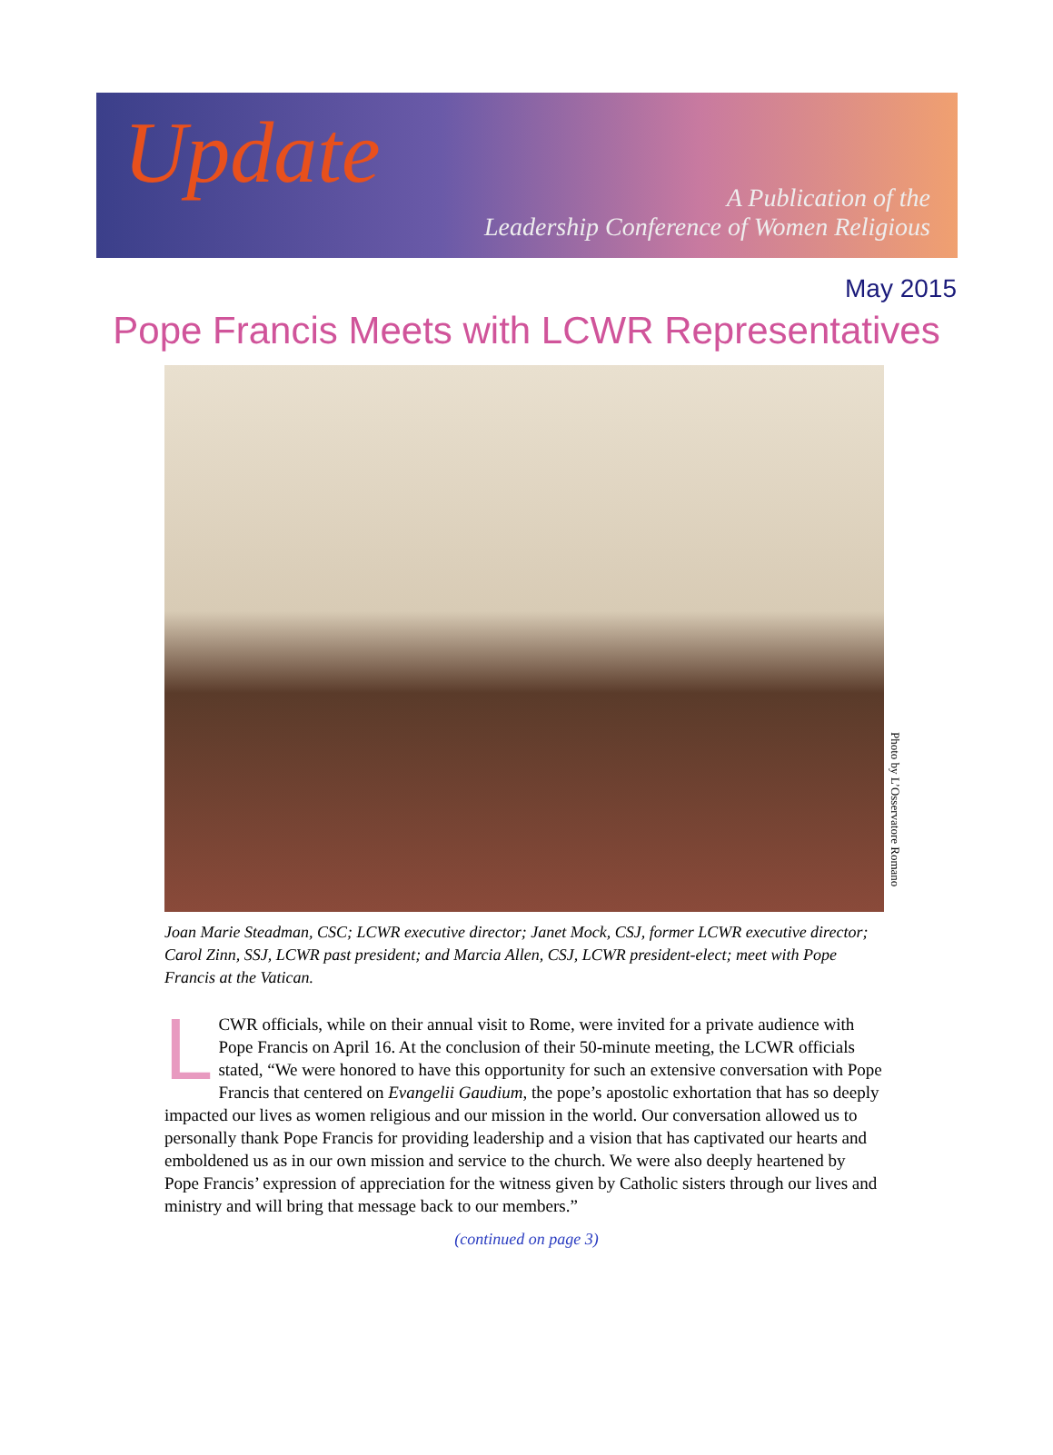Update
A Publication of the
Leadership Conference of Women Religious
May 2015
Pope Francis Meets with LCWR Representatives
Photo by L’Osservatore Romano
Joan Marie Steadman, CSC; LCWR executive director; Janet Mock, CSJ, former LCWR executive director; Carol Zinn, SSJ, LCWR past president; and Marcia Allen, CSJ, LCWR president-elect; meet with Pope Francis at the Vatican.
LCWR officials, while on their annual visit to Rome, were invited for a private audience with Pope Francis on April 16. At the conclusion of their 50-minute meeting, the LCWR officials stated, “We were honored to have this opportunity for such an extensive conversation with Pope Francis that centered on Evangelii Gaudium, the pope’s apostolic exhortation that has so deeply impacted our lives as women religious and our mission in the world. Our conversation allowed us to personally thank Pope Francis for providing leadership and a vision that has captivated our hearts and emboldened us as in our own mission and service to the church. We were also deeply heartened by Pope Francis’ expression of appreciation for the witness given by Catholic sisters through our lives and ministry and will bring that message back to our members.”
(continued on page 3)